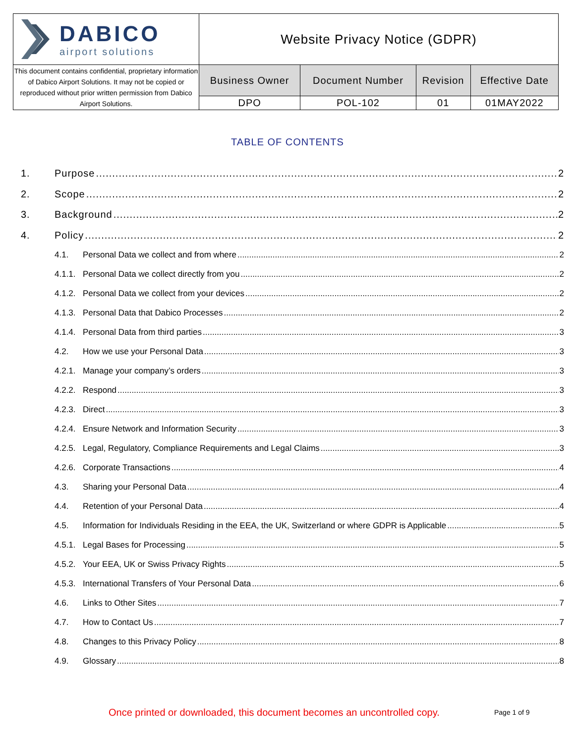| DABICO airport solutions | Website Privacy Notice (GDPR) | | | |
| This document contains confidential, proprietary information of Dabico Airport Solutions. It may not be copied or reproduced without prior written permission from Dabico Airport Solutions. | Business Owner | Document Number | Revision | Effective Date |
| | DPO | POL-102 | 01 | 01MAY2022 |
TABLE OF CONTENTS
1. Purpose 2
2. Scope 2
3. Background 2
4. Policy 2
4.1. Personal Data we collect and from where 2
4.1.1. Personal Data we collect directly from you 2
4.1.2. Personal Data we collect from your devices 2
4.1.3. Personal Data that Dabico Processes 2
4.1.4. Personal Data from third parties 3
4.2. How we use your Personal Data 3
4.2.1. Manage your company’s orders 3
4.2.2. Respond 3
4.2.3. Direct 3
4.2.4. Ensure Network and Information Security 3
4.2.5. Legal, Regulatory, Compliance Requirements and Legal Claims 3
4.2.6. Corporate Transactions 4
4.3. Sharing your Personal Data 4
4.4. Retention of your Personal Data 4
4.5. Information for Individuals Residing in the EEA, the UK, Switzerland or where GDPR is Applicable 5
4.5.1. Legal Bases for Processing 5
4.5.2. Your EEA, UK or Swiss Privacy Rights 5
4.5.3. International Transfers of Your Personal Data 6
4.6. Links to Other Sites 7
4.7. How to Contact Us 7
4.8. Changes to this Privacy Policy 8
4.9. Glossary 8
Once printed or downloaded, this document becomes an uncontrolled copy.
Page 1 of 9